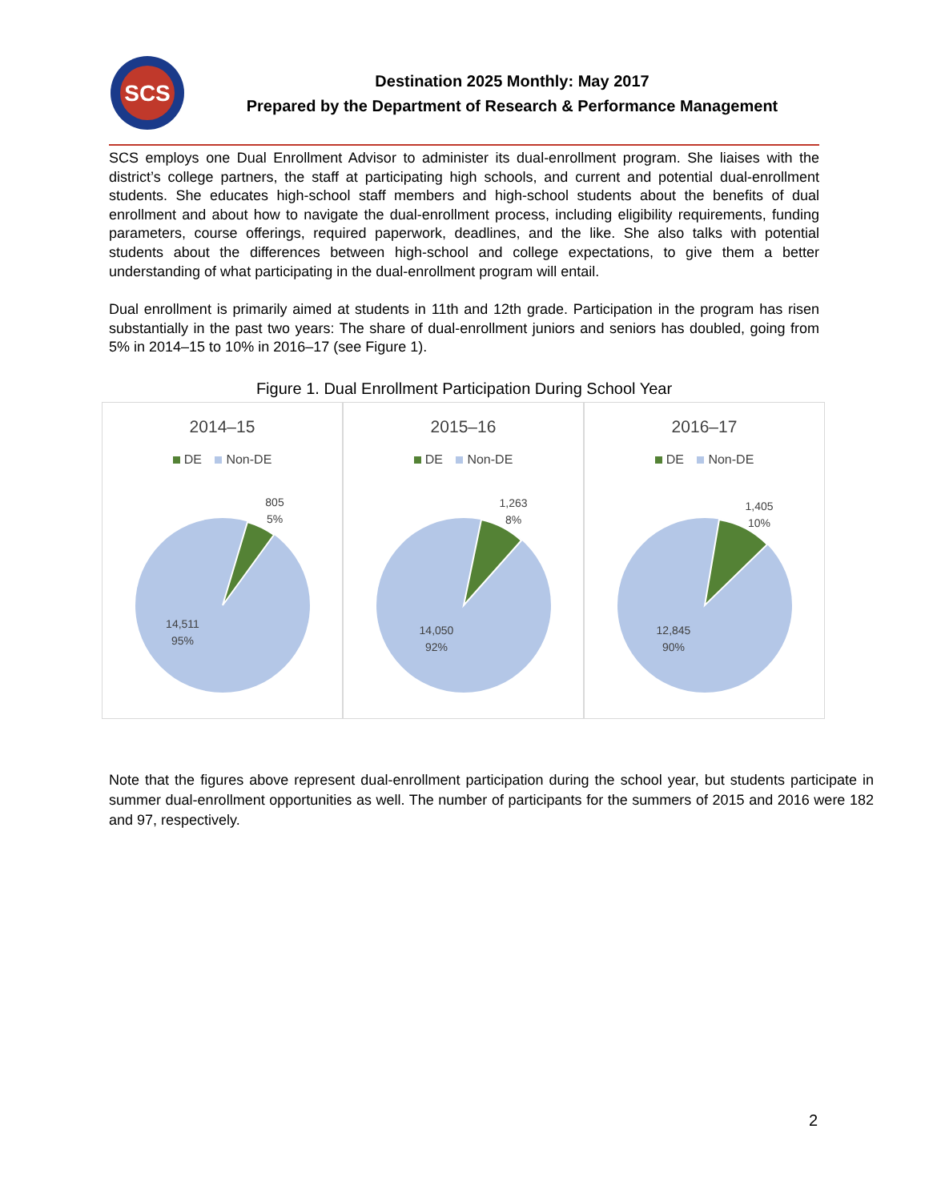SCS
Destination 2025 Monthly: May 2017
Prepared by the Department of Research & Performance Management
SCS employs one Dual Enrollment Advisor to administer its dual-enrollment program. She liaises with the district’s college partners, the staff at participating high schools, and current and potential dual-enrollment students. She educates high-school staff members and high-school students about the benefits of dual enrollment and about how to navigate the dual-enrollment process, including eligibility requirements, funding parameters, course offerings, required paperwork, deadlines, and the like. She also talks with potential students about the differences between high-school and college expectations, to give them a better understanding of what participating in the dual-enrollment program will entail.
Dual enrollment is primarily aimed at students in 11th and 12th grade. Participation in the program has risen substantially in the past two years: The share of dual-enrollment juniors and seniors has doubled, going from 5% in 2014–15 to 10% in 2016–17 (see Figure 1).
Figure 1. Dual Enrollment Participation During School Year
2014–15
DE Non-DE
805
5%
14,511
95%
2015–16
DE Non-DE
1,263
8%
14,050
92%
2016–17
DE Non-DE
1,405
10%
12,845
90%
Note that the figures above represent dual-enrollment participation during the school year, but students participate in summer dual-enrollment opportunities as well. The number of participants for the summers of 2015 and 2016 were 182 and 97, respectively.
2